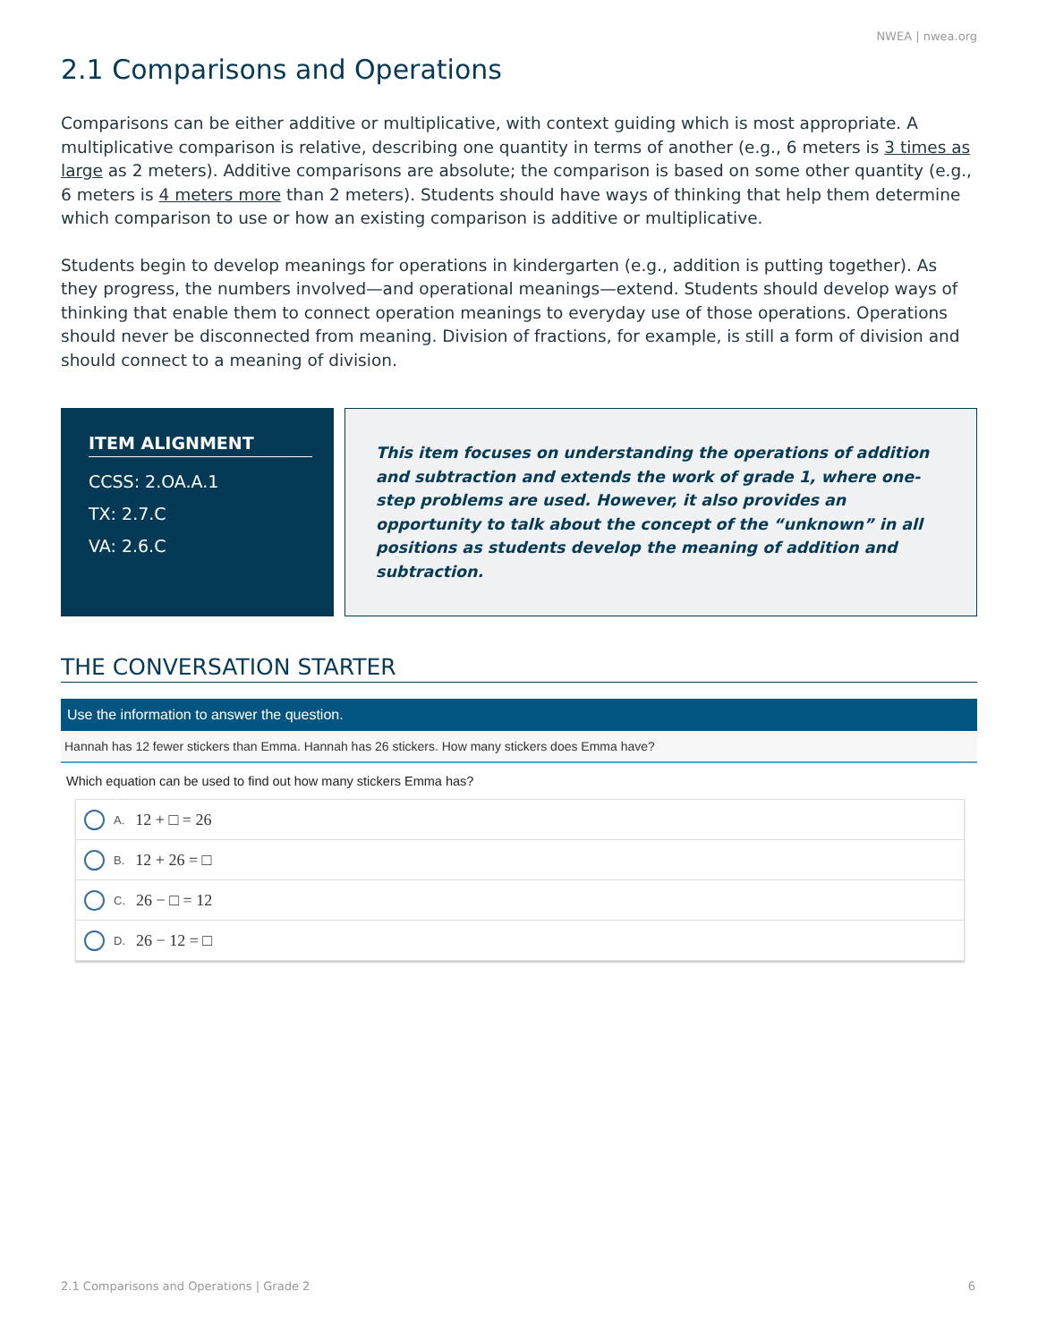NWEA | nwea.org
2.1 Comparisons and Operations
Comparisons can be either additive or multiplicative, with context guiding which is most appropriate. A multiplicative comparison is relative, describing one quantity in terms of another (e.g., 6 meters is 3 times as large as 2 meters). Additive comparisons are absolute; the comparison is based on some other quantity (e.g., 6 meters is 4 meters more than 2 meters). Students should have ways of thinking that help them determine which comparison to use or how an existing comparison is additive or multiplicative.
Students begin to develop meanings for operations in kindergarten (e.g., addition is putting together). As they progress, the numbers involved—and operational meanings—extend. Students should develop ways of thinking that enable them to connect operation meanings to everyday use of those operations. Operations should never be disconnected from meaning. Division of fractions, for example, is still a form of division and should connect to a meaning of division.
ITEM ALIGNMENT
CCSS: 2.OA.A.1
TX: 2.7.C
VA: 2.6.C
This item focuses on understanding the operations of addition and subtraction and extends the work of grade 1, where one-step problems are used. However, it also provides an opportunity to talk about the concept of the “unknown” in all positions as students develop the meaning of addition and subtraction.
THE CONVERSATION STARTER
Use the information to answer the question.
Hannah has 12 fewer stickers than Emma. Hannah has 26 stickers. How many stickers does Emma have?
Which equation can be used to find out how many stickers Emma has?
A. 12 + □ = 26
B. 12 + 26 = □
C. 26 − □ = 12
D. 26 − 12 = □
2.1 Comparisons and Operations | Grade 2 6